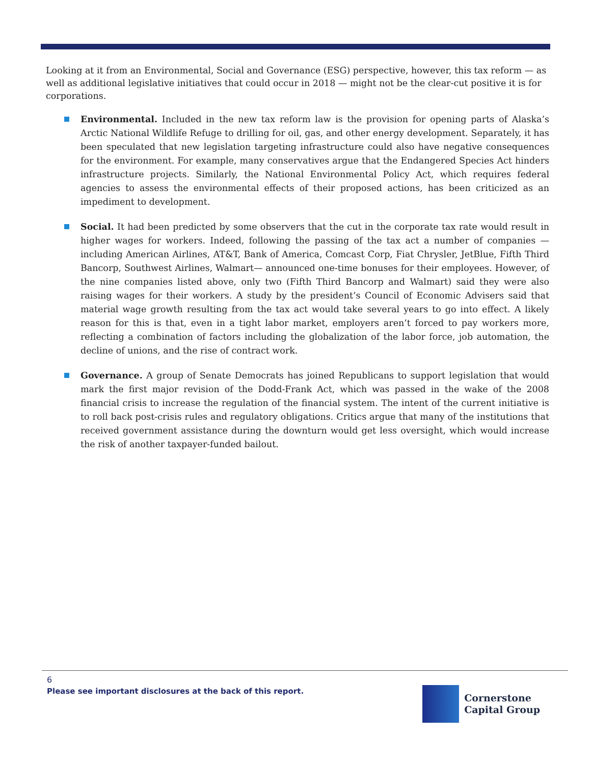Looking at it from an Environmental, Social and Governance (ESG) perspective, however, this tax reform — as well as additional legislative initiatives that could occur in 2018 — might not be the clear-cut positive it is for corporations.
Environmental. Included in the new tax reform law is the provision for opening parts of Alaska’s Arctic National Wildlife Refuge to drilling for oil, gas, and other energy development. Separately, it has been speculated that new legislation targeting infrastructure could also have negative consequences for the environment. For example, many conservatives argue that the Endangered Species Act hinders infrastructure projects. Similarly, the National Environmental Policy Act, which requires federal agencies to assess the environmental effects of their proposed actions, has been criticized as an impediment to development.
Social. It had been predicted by some observers that the cut in the corporate tax rate would result in higher wages for workers. Indeed, following the passing of the tax act a number of companies — including American Airlines, AT&T, Bank of America, Comcast Corp, Fiat Chrysler, JetBlue, Fifth Third Bancorp, Southwest Airlines, Walmart— announced one-time bonuses for their employees. However, of the nine companies listed above, only two (Fifth Third Bancorp and Walmart) said they were also raising wages for their workers. A study by the president’s Council of Economic Advisers said that material wage growth resulting from the tax act would take several years to go into effect. A likely reason for this is that, even in a tight labor market, employers aren’t forced to pay workers more, reflecting a combination of factors including the globalization of the labor force, job automation, the decline of unions, and the rise of contract work.
Governance. A group of Senate Democrats has joined Republicans to support legislation that would mark the first major revision of the Dodd-Frank Act, which was passed in the wake of the 2008 financial crisis to increase the regulation of the financial system. The intent of the current initiative is to roll back post-crisis rules and regulatory obligations. Critics argue that many of the institutions that received government assistance during the downturn would get less oversight, which would increase the risk of another taxpayer-funded bailout.
6
Please see important disclosures at the back of this report.
Cornerstone
Capital Group